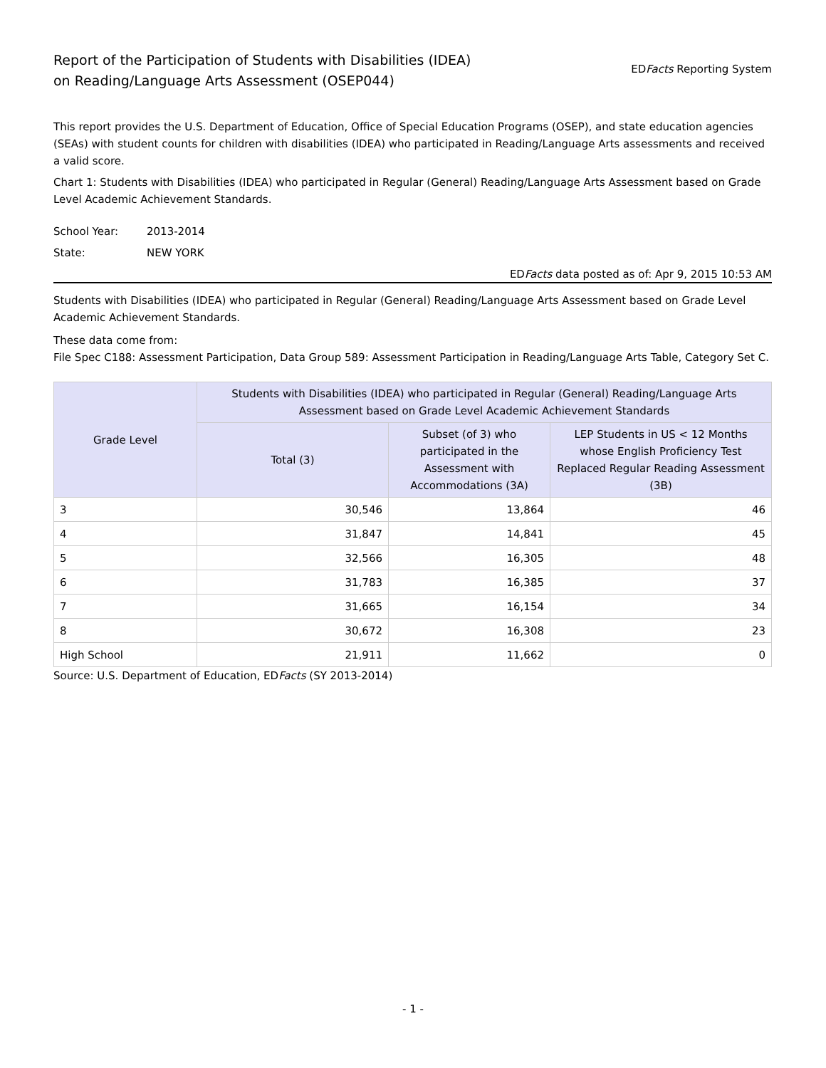Report of the Participation of Students with Disabilities (IDEA)
on Reading/Language Arts Assessment (OSEP044)
EDFacts Reporting System
This report provides the U.S. Department of Education, Office of Special Education Programs (OSEP), and state education agencies (SEAs) with student counts for children with disabilities (IDEA) who participated in Reading/Language Arts assessments and received a valid score.
Chart 1: Students with Disabilities (IDEA) who participated in Regular (General) Reading/Language Arts Assessment based on Grade Level Academic Achievement Standards.
School Year: 2013-2014
State: NEW YORK
EDFacts data posted as of: Apr 9, 2015 10:53 AM
Students with Disabilities (IDEA) who participated in Regular (General) Reading/Language Arts Assessment based on Grade Level Academic Achievement Standards.
These data come from:
File Spec C188: Assessment Participation, Data Group 589: Assessment Participation in Reading/Language Arts Table, Category Set C.
| Grade Level | Students with Disabilities (IDEA) who participated in Regular (General) Reading/Language Arts Assessment based on Grade Level Academic Achievement Standards | | |
| --- | --- | --- | --- |
| | Total (3) | Subset (of 3) who participated in the Assessment with Accommodations (3A) | LEP Students in US < 12 Months whose English Proficiency Test Replaced Regular Reading Assessment (3B) |
| 3 | 30,546 | 13,864 | 46 |
| 4 | 31,847 | 14,841 | 45 |
| 5 | 32,566 | 16,305 | 48 |
| 6 | 31,783 | 16,385 | 37 |
| 7 | 31,665 | 16,154 | 34 |
| 8 | 30,672 | 16,308 | 23 |
| High School | 21,911 | 11,662 | 0 |
Source: U.S. Department of Education, EDFacts (SY 2013-2014)
- 1 -